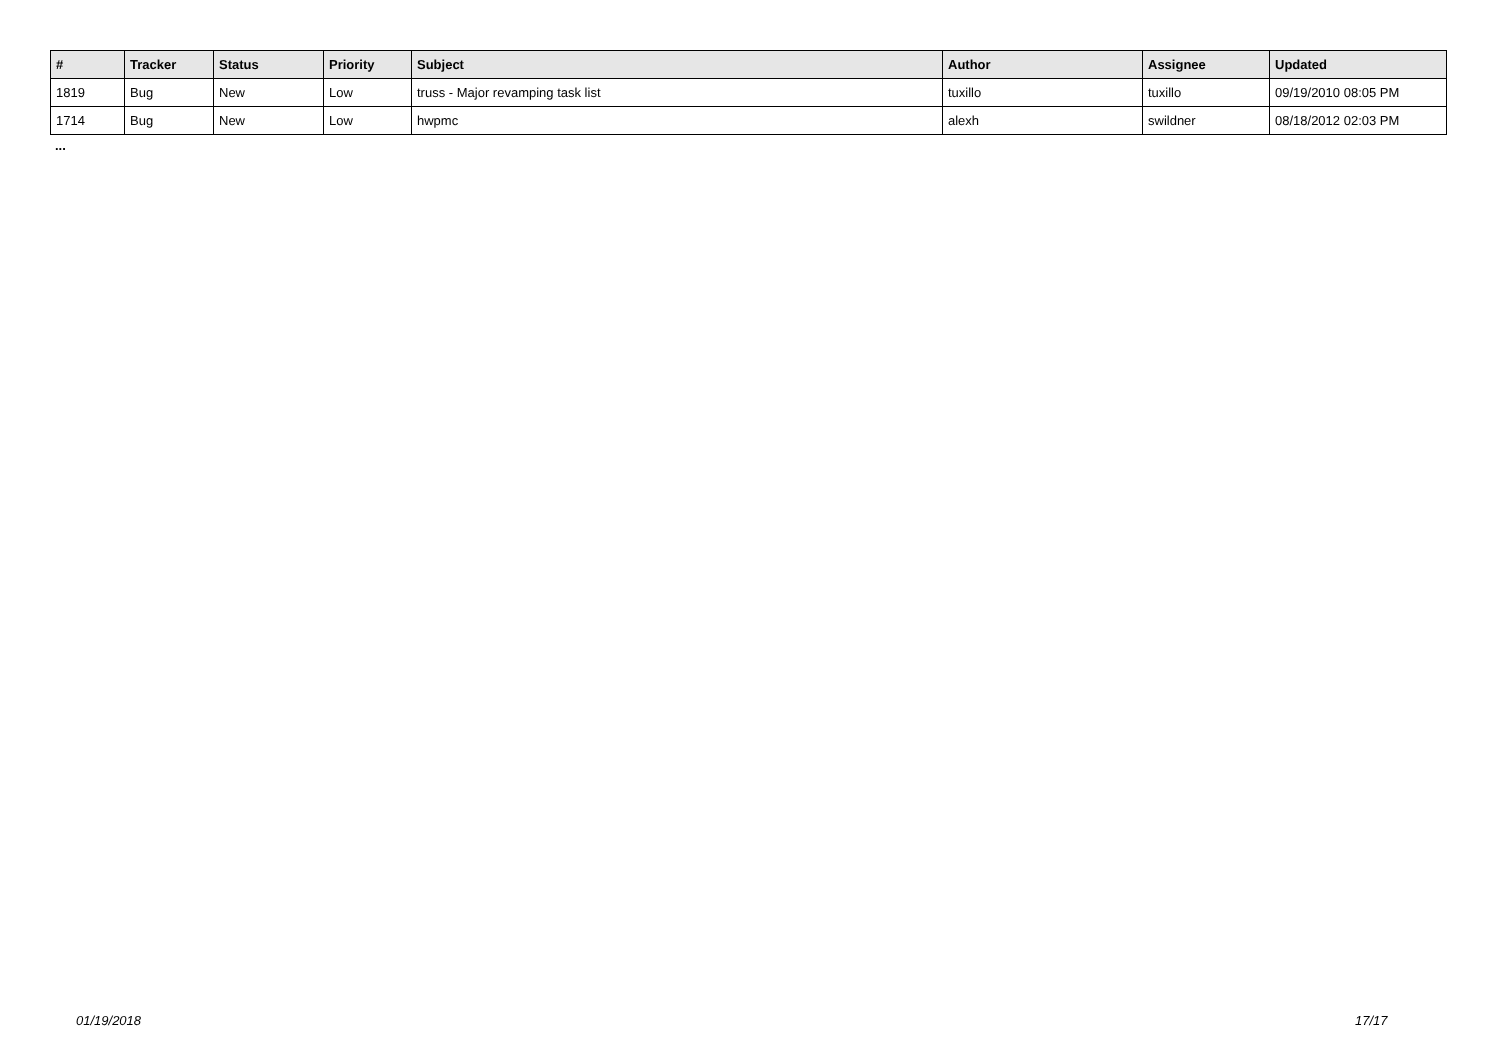| # | Tracker | Status | Priority | Subject | Author | Assignee | Updated |
| --- | --- | --- | --- | --- | --- | --- | --- |
| 1819 | Bug | New | Low | truss - Major revamping task list | tuxillo | tuxillo | 09/19/2010 08:05 PM |
| 1714 | Bug | New | Low | hwpmc | alexh | swildner | 08/18/2012 02:03 PM |
...
01/19/2018 17/17